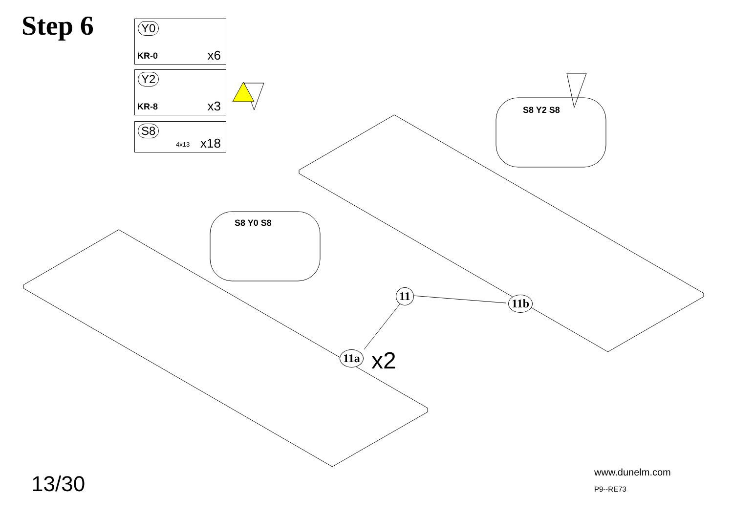Step 6 Y0
KR-0 x6
Y2
KR-8 x3
S8
4x13 x18
11
11b
11a x2
S8 Y0 S8
S8 Y2 S8
13/30 www.dunelm.com
P9--RE73